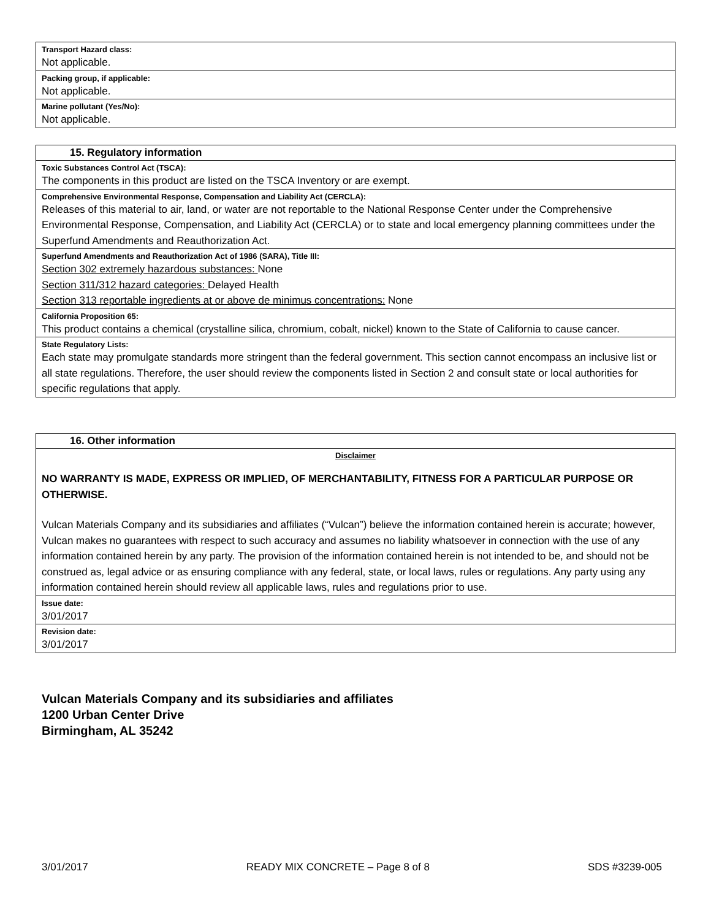Transport Hazard class:
Not applicable.
Packing group, if applicable:
Not applicable.
Marine pollutant (Yes/No):
Not applicable.
15. Regulatory information
Toxic Substances Control Act (TSCA):
The components in this product are listed on the TSCA Inventory or are exempt.
Comprehensive Environmental Response, Compensation and Liability Act (CERCLA):
Releases of this material to air, land, or water are not reportable to the National Response Center under the Comprehensive Environmental Response, Compensation, and Liability Act (CERCLA) or to state and local emergency planning committees under the Superfund Amendments and Reauthorization Act.
Superfund Amendments and Reauthorization Act of 1986 (SARA), Title III:
Section 302 extremely hazardous substances: None
Section 311/312 hazard categories: Delayed Health
Section 313 reportable ingredients at or above de minimus concentrations: None
California Proposition 65:
This product contains a chemical (crystalline silica, chromium, cobalt, nickel) known to the State of California to cause cancer.
State Regulatory Lists:
Each state may promulgate standards more stringent than the federal government. This section cannot encompass an inclusive list or all state regulations. Therefore, the user should review the components listed in Section 2 and consult state or local authorities for specific regulations that apply.
16. Other information
Disclaimer
NO WARRANTY IS MADE, EXPRESS OR IMPLIED, OF MERCHANTABILITY, FITNESS FOR A PARTICULAR PURPOSE OR OTHERWISE.
Vulcan Materials Company and its subsidiaries and affiliates (“Vulcan”) believe the information contained herein is accurate; however, Vulcan makes no guarantees with respect to such accuracy and assumes no liability whatsoever in connection with the use of any information contained herein by any party. The provision of the information contained herein is not intended to be, and should not be construed as, legal advice or as ensuring compliance with any federal, state, or local laws, rules or regulations. Any party using any information contained herein should review all applicable laws, rules and regulations prior to use.
Issue date:
3/01/2017
Revision date:
3/01/2017
Vulcan Materials Company and its subsidiaries and affiliates
1200 Urban Center Drive
Birmingham, AL 35242
3/01/2017 READY MIX CONCRETE – Page 8 of 8 SDS #3239-005